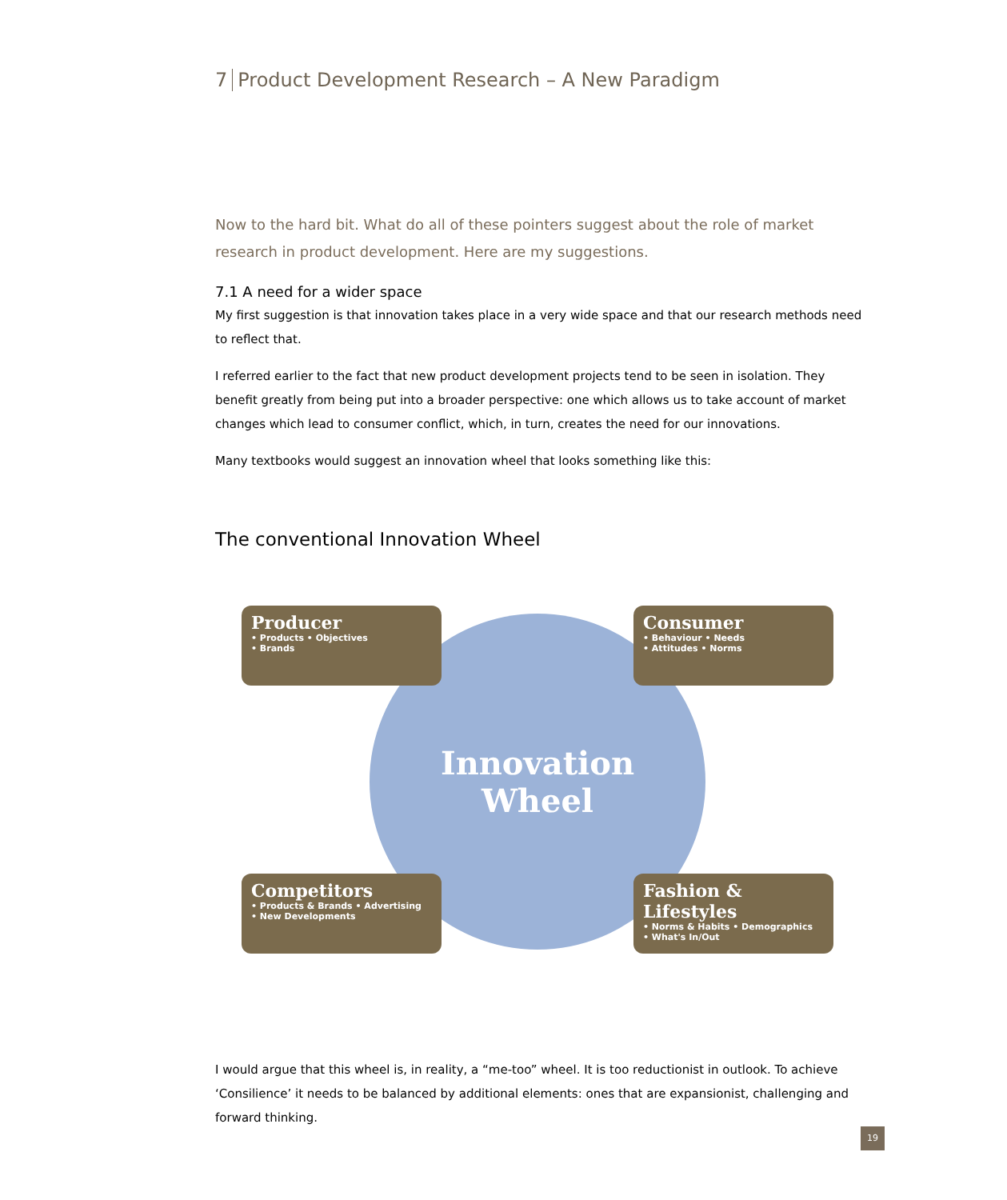7 Product Development Research – A New Paradigm
Now to the hard bit. What do all of these pointers suggest about the role of market research in product development. Here are my suggestions.
7.1 A need for a wider space
My first suggestion is that innovation takes place in a very wide space and that our research methods need to reflect that.
I referred earlier to the fact that new product development projects tend to be seen in isolation. They benefit greatly from being put into a broader perspective: one which allows us to take account of market changes which lead to consumer conflict, which, in turn, creates the need for our innovations.
Many textbooks would suggest an innovation wheel that looks something like this:
The conventional Innovation Wheel
Innovation
Wheel
Producer
• Products • Objectives
• Brands
Consumer
• Behaviour • Needs
• Attitudes • Norms
Competitors
• Products & Brands • Advertising
• New Developments
Fashion & Lifestyles
• Norms & Habits • Demographics
• What's In/Out
I would argue that this wheel is, in reality, a “me-too” wheel. It is too reductionist in outlook. To achieve ‘Consilience’ it needs to be balanced by additional elements: ones that are expansionist, challenging and forward thinking.
19